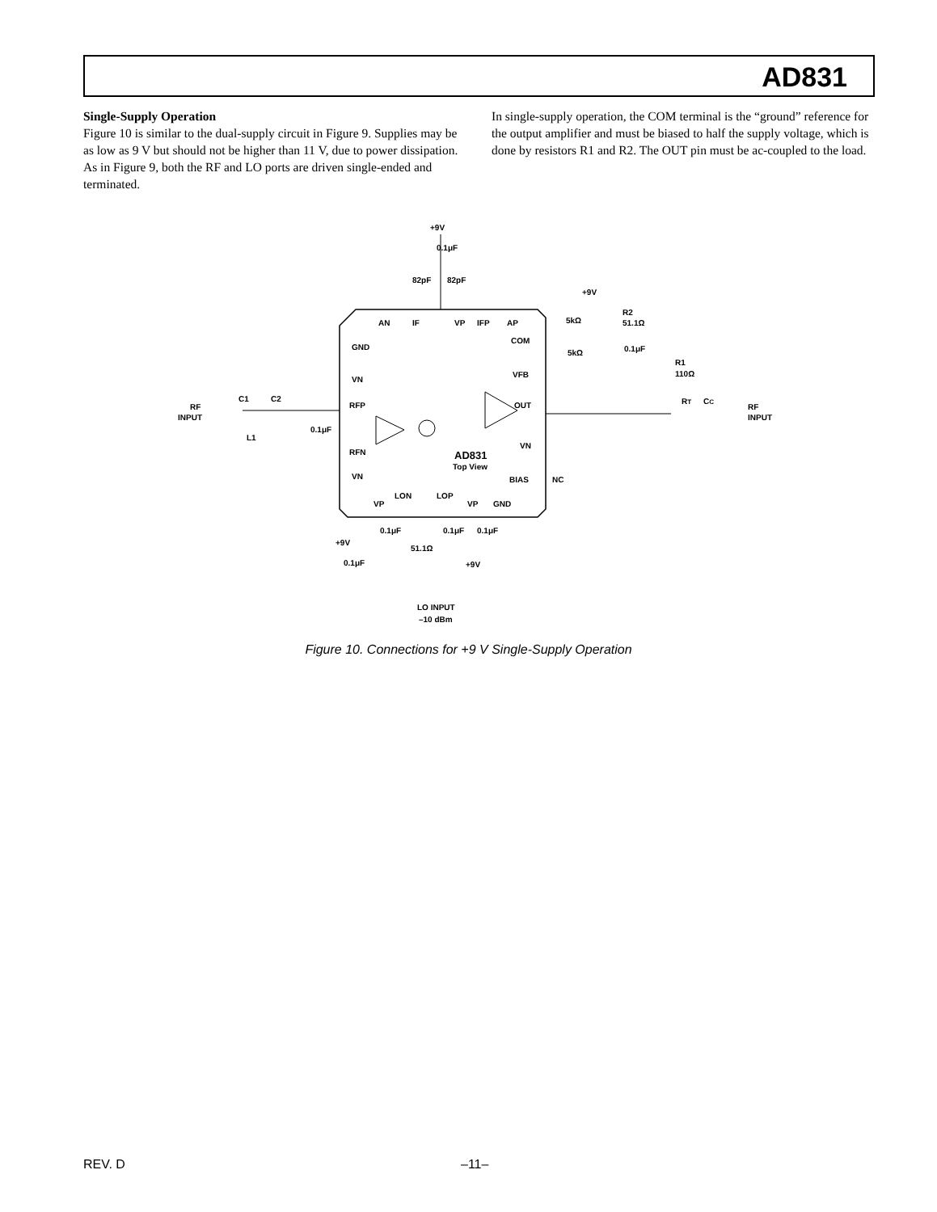AD831
Single-Supply Operation
Figure 10 is similar to the dual-supply circuit in Figure 9. Supplies may be as low as 9 V but should not be higher than 11 V, due to power dissipation. As in Figure 9, both the RF and LO ports are driven single-ended and terminated.
In single-supply operation, the COM terminal is the “ground” reference for the output amplifier and must be biased to half the supply voltage, which is done by resistors R1 and R2. The OUT pin must be ac-coupled to the load.
+9V
0.1μF
82pF
82pF
AN
IF
VP
IFP
AP
GND
VN
RFP
RFN
VN
COM
VFB
OUT
VN
BIAS
NC
RF
INPUT
C1
C2
L1
0.1μF
AD831
Top View
LON
LOP
VP
VP
GND
0.1μF
0.1μF
0.1μF
+9V
0.1μF
51.1Ω
+9V
LO INPUT
–10 dBm
+9V
5kΩ
5kΩ
R2
51.1Ω
0.1μF
R1
110Ω
RT
CC
RF
INPUT
Figure 10. Connections for +9 V Single-Supply Operation
REV. D –11–